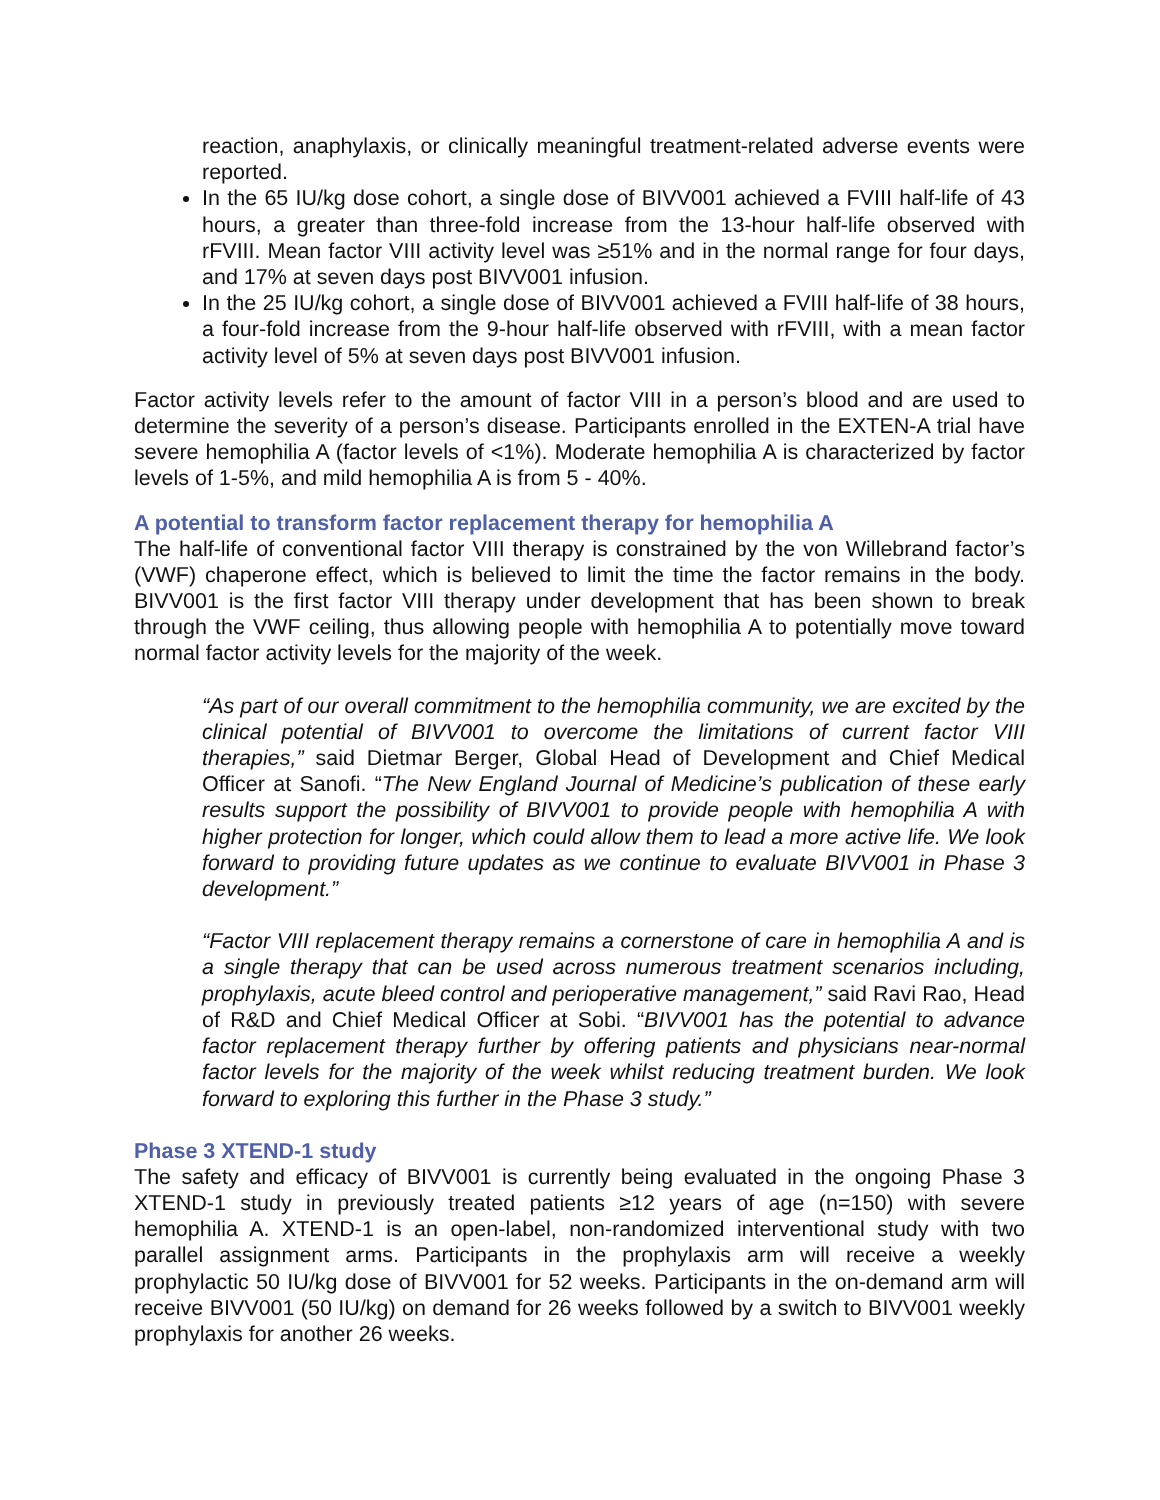reaction, anaphylaxis, or clinically meaningful treatment-related adverse events were reported.
In the 65 IU/kg dose cohort, a single dose of BIVV001 achieved a FVIII half-life of 43 hours, a greater than three-fold increase from the 13-hour half-life observed with rFVIII. Mean factor VIII activity level was ≥51% and in the normal range for four days, and 17% at seven days post BIVV001 infusion.
In the 25 IU/kg cohort, a single dose of BIVV001 achieved a FVIII half-life of 38 hours, a four-fold increase from the 9-hour half-life observed with rFVIII, with a mean factor activity level of 5% at seven days post BIVV001 infusion.
Factor activity levels refer to the amount of factor VIII in a person’s blood and are used to determine the severity of a person’s disease. Participants enrolled in the EXTEN-A trial have severe hemophilia A (factor levels of <1%). Moderate hemophilia A is characterized by factor levels of 1-5%, and mild hemophilia A is from 5 - 40%.
A potential to transform factor replacement therapy for hemophilia A
The half-life of conventional factor VIII therapy is constrained by the von Willebrand factor’s (VWF) chaperone effect, which is believed to limit the time the factor remains in the body. BIVV001 is the first factor VIII therapy under development that has been shown to break through the VWF ceiling, thus allowing people with hemophilia A to potentially move toward normal factor activity levels for the majority of the week.
“As part of our overall commitment to the hemophilia community, we are excited by the clinical potential of BIVV001 to overcome the limitations of current factor VIII therapies,” said Dietmar Berger, Global Head of Development and Chief Medical Officer at Sanofi. “The New England Journal of Medicine’s publication of these early results support the possibility of BIVV001 to provide people with hemophilia A with higher protection for longer, which could allow them to lead a more active life. We look forward to providing future updates as we continue to evaluate BIVV001 in Phase 3 development.”
“Factor VIII replacement therapy remains a cornerstone of care in hemophilia A and is a single therapy that can be used across numerous treatment scenarios including, prophylaxis, acute bleed control and perioperative management,” said Ravi Rao, Head of R&D and Chief Medical Officer at Sobi. “BIVV001 has the potential to advance factor replacement therapy further by offering patients and physicians near-normal factor levels for the majority of the week whilst reducing treatment burden. We look forward to exploring this further in the Phase 3 study.”
Phase 3 XTEND-1 study
The safety and efficacy of BIVV001 is currently being evaluated in the ongoing Phase 3 XTEND-1 study in previously treated patients ≥12 years of age (n=150) with severe hemophilia A. XTEND-1 is an open-label, non-randomized interventional study with two parallel assignment arms. Participants in the prophylaxis arm will receive a weekly prophylactic 50 IU/kg dose of BIVV001 for 52 weeks. Participants in the on-demand arm will receive BIVV001 (50 IU/kg) on demand for 26 weeks followed by a switch to BIVV001 weekly prophylaxis for another 26 weeks.